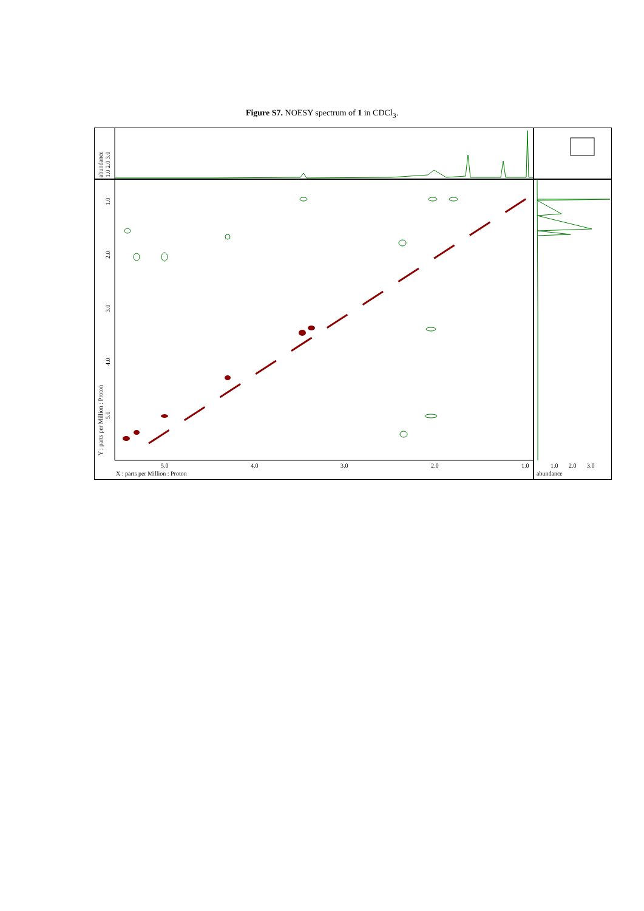Figure S7. NOESY spectrum of 1 in CDCl<sub>3</sub>.
5.0
4.0
3.0
2.0
1.0
X : parts per Million : Proton
1.0
2.0
3.0
abundance
Y : parts per Million : Proton
5.0
4.0
3.0
2.0
1.0
abundance
1.0 2.0 3.0